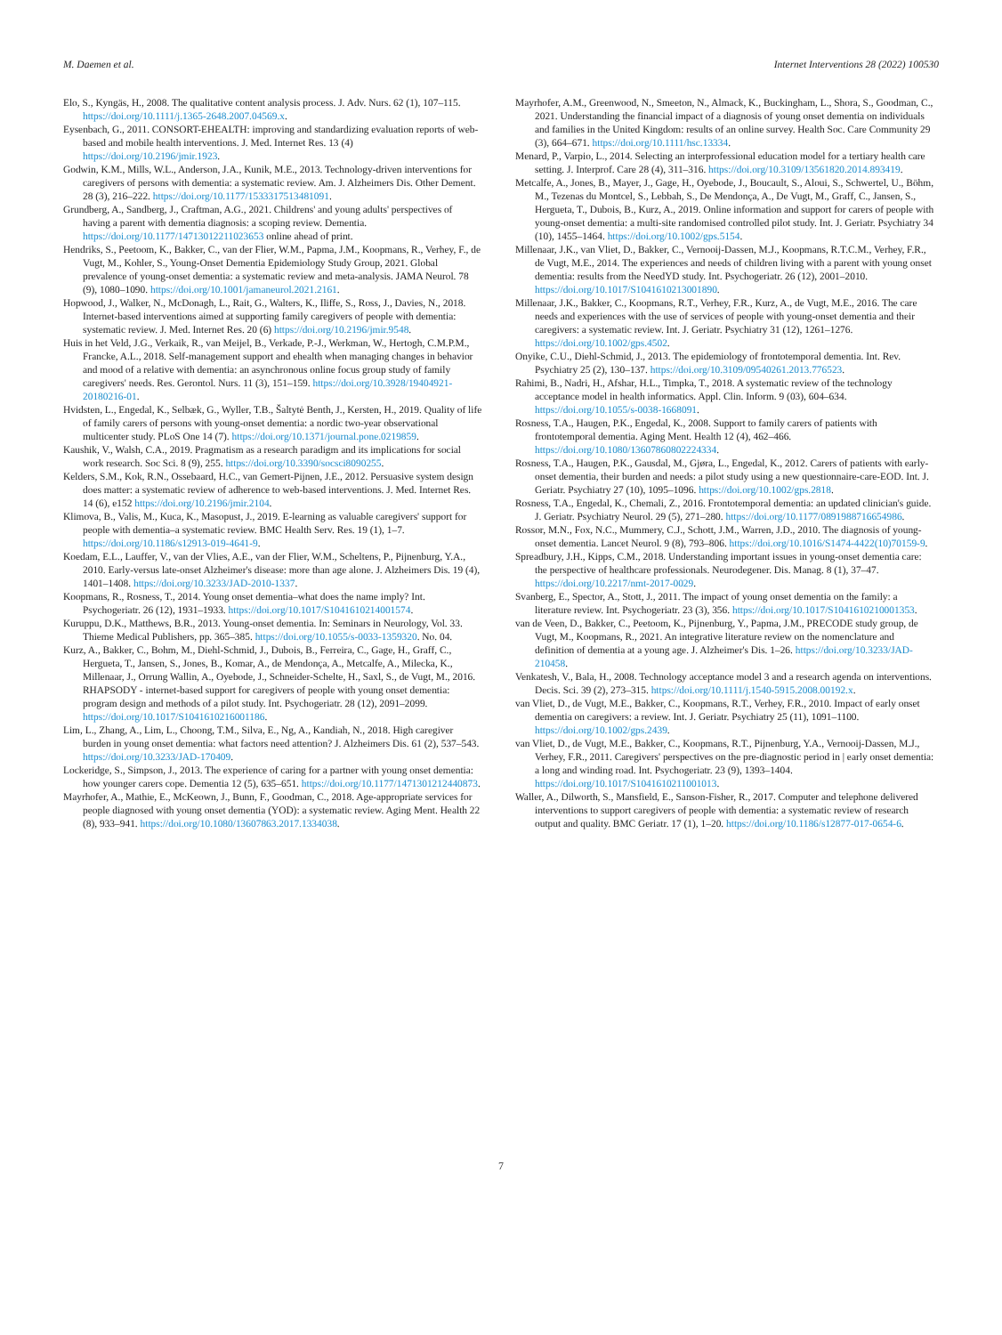M. Daemen et al. Internet Interventions 28 (2022) 100530
Elo, S., Kyngäs, H., 2008. The qualitative content analysis process. J. Adv. Nurs. 62 (1), 107–115. https://doi.org/10.1111/j.1365-2648.2007.04569.x.
Eysenbach, G., 2011. CONSORT-EHEALTH: improving and standardizing evaluation reports of web-based and mobile health interventions. J. Med. Internet Res. 13 (4) https://doi.org/10.2196/jmir.1923.
Godwin, K.M., Mills, W.L., Anderson, J.A., Kunik, M.E., 2013. Technology-driven interventions for caregivers of persons with dementia: a systematic review. Am. J. Alzheimers Dis. Other Dement. 28 (3), 216–222. https://doi.org/10.1177/1533317513481091.
Grundberg, A., Sandberg, J., Craftman, A.G., 2021. Childrens' and young adults' perspectives of having a parent with dementia diagnosis: a scoping review. Dementia. https://doi.org/10.1177/14713012211023653 online ahead of print.
Hendriks, S., Peetoom, K., Bakker, C., van der Flier, W.M., Papma, J.M., Koopmans, R., Verhey, F., de Vugt, M., Kohler, S., Young-Onset Dementia Epidemiology Study Group, 2021. Global prevalence of young-onset dementia: a systematic review and meta-analysis. JAMA Neurol. 78 (9), 1080–1090. https://doi.org/10.1001/jamaneurol.2021.2161.
Hopwood, J., Walker, N., McDonagh, L., Rait, G., Walters, K., Iliffe, S., Ross, J., Davies, N., 2018. Internet-based interventions aimed at supporting family caregivers of people with dementia: systematic review. J. Med. Internet Res. 20 (6) https://doi.org/10.2196/jmir.9548.
Huis in het Veld, J.G., Verkaik, R., van Meijel, B., Verkade, P.-J., Werkman, W., Hertogh, C.M.P.M., Francke, A.L., 2018. Self-management support and ehealth when managing changes in behavior and mood of a relative with dementia: an asynchronous online focus group study of family caregivers' needs. Res. Gerontol. Nurs. 11 (3), 151–159. https://doi.org/10.3928/19404921-20180216-01.
Hvidsten, L., Engedal, K., Selbæk, G., Wyller, T.B., Šaltytė Benth, J., Kersten, H., 2019. Quality of life of family carers of persons with young-onset dementia: a nordic two-year observational multicenter study. PLoS One 14 (7). https://doi.org/10.1371/journal.pone.0219859.
Kaushik, V., Walsh, C.A., 2019. Pragmatism as a research paradigm and its implications for social work research. Soc Sci. 8 (9), 255. https://doi.org/10.3390/socsci8090255.
Kelders, S.M., Kok, R.N., Ossebaard, H.C., van Gemert-Pijnen, J.E., 2012. Persuasive system design does matter: a systematic review of adherence to web-based interventions. J. Med. Internet Res. 14 (6), e152 https://doi.org/10.2196/jmir.2104.
Klimova, B., Valis, M., Kuca, K., Masopust, J., 2019. E-learning as valuable caregivers' support for people with dementia–a systematic review. BMC Health Serv. Res. 19 (1), 1–7. https://doi.org/10.1186/s12913-019-4641-9.
Koedam, E.L., Lauffer, V., van der Vlies, A.E., van der Flier, W.M., Scheltens, P., Pijnenburg, Y.A., 2010. Early-versus late-onset Alzheimer's disease: more than age alone. J. Alzheimers Dis. 19 (4), 1401–1408. https://doi.org/10.3233/JAD-2010-1337.
Koopmans, R., Rosness, T., 2014. Young onset dementia–what does the name imply? Int. Psychogeriatr. 26 (12), 1931–1933. https://doi.org/10.1017/S1041610214001574.
Kuruppu, D.K., Matthews, B.R., 2013. Young-onset dementia. In: Seminars in Neurology, Vol. 33. Thieme Medical Publishers, pp. 365–385. https://doi.org/10.1055/s-0033-1359320. No. 04.
Kurz, A., Bakker, C., Bohm, M., Diehl-Schmid, J., Dubois, B., Ferreira, C., Gage, H., Graff, C., Hergueta, T., Jansen, S., Jones, B., Komar, A., de Mendonça, A., Metcalfe, A., Milecka, K., Millenaar, J., Orrung Wallin, A., Oyebode, J., Schneider-Schelte, H., Saxl, S., de Vugt, M., 2016. RHAPSODY - internet-based support for caregivers of people with young onset dementia: program design and methods of a pilot study. Int. Psychogeriatr. 28 (12), 2091–2099. https://doi.org/10.1017/S1041610216001186.
Lim, L., Zhang, A., Lim, L., Choong, T.M., Silva, E., Ng, A., Kandiah, N., 2018. High caregiver burden in young onset dementia: what factors need attention? J. Alzheimers Dis. 61 (2), 537–543. https://doi.org/10.3233/JAD-170409.
Lockeridge, S., Simpson, J., 2013. The experience of caring for a partner with young onset dementia: how younger carers cope. Dementia 12 (5), 635–651. https://doi.org/10.1177/1471301212440873.
Mayrhofer, A., Mathie, E., McKeown, J., Bunn, F., Goodman, C., 2018. Age-appropriate services for people diagnosed with young onset dementia (YOD): a systematic review. Aging Ment. Health 22 (8), 933–941. https://doi.org/10.1080/13607863.2017.1334038.
Mayrhofer, A.M., Greenwood, N., Smeeton, N., Almack, K., Buckingham, L., Shora, S., Goodman, C., 2021. Understanding the financial impact of a diagnosis of young onset dementia on individuals and families in the United Kingdom: results of an online survey. Health Soc. Care Community 29 (3), 664–671. https://doi.org/10.1111/hsc.13334.
Menard, P., Varpio, L., 2014. Selecting an interprofessional education model for a tertiary health care setting. J. Interprof. Care 28 (4), 311–316. https://doi.org/10.3109/13561820.2014.893419.
Metcalfe, A., Jones, B., Mayer, J., Gage, H., Oyebode, J., Boucault, S., Aloui, S., Schwertel, U., Böhm, M., Tezenas du Montcel, S., Lebbah, S., De Mendonça, A., De Vugt, M., Graff, C., Jansen, S., Hergueta, T., Dubois, B., Kurz, A., 2019. Online information and support for carers of people with young-onset dementia: a multi-site randomised controlled pilot study. Int. J. Geriatr. Psychiatry 34 (10), 1455–1464. https://doi.org/10.1002/gps.5154.
Millenaar, J.K., van Vliet, D., Bakker, C., Vernooij-Dassen, M.J., Koopmans, R.T.C.M., Verhey, F.R., de Vugt, M.E., 2014. The experiences and needs of children living with a parent with young onset dementia: results from the NeedYD study. Int. Psychogeriatr. 26 (12), 2001–2010. https://doi.org/10.1017/S1041610213001890.
Millenaar, J.K., Bakker, C., Koopmans, R.T., Verhey, F.R., Kurz, A., de Vugt, M.E., 2016. The care needs and experiences with the use of services of people with young-onset dementia and their caregivers: a systematic review. Int. J. Geriatr. Psychiatry 31 (12), 1261–1276. https://doi.org/10.1002/gps.4502.
Onyike, C.U., Diehl-Schmid, J., 2013. The epidemiology of frontotemporal dementia. Int. Rev. Psychiatry 25 (2), 130–137. https://doi.org/10.3109/09540261.2013.776523.
Rahimi, B., Nadri, H., Afshar, H.L., Timpka, T., 2018. A systematic review of the technology acceptance model in health informatics. Appl. Clin. Inform. 9 (03), 604–634. https://doi.org/10.1055/s-0038-1668091.
Rosness, T.A., Haugen, P.K., Engedal, K., 2008. Support to family carers of patients with frontotemporal dementia. Aging Ment. Health 12 (4), 462–466. https://doi.org/10.1080/13607860802224334.
Rosness, T.A., Haugen, P.K., Gausdal, M., Gjøra, L., Engedal, K., 2012. Carers of patients with early-onset dementia, their burden and needs: a pilot study using a new questionnaire-care-EOD. Int. J. Geriatr. Psychiatry 27 (10), 1095–1096. https://doi.org/10.1002/gps.2818.
Rosness, T.A., Engedal, K., Chemali, Z., 2016. Frontotemporal dementia: an updated clinician's guide. J. Geriatr. Psychiatry Neurol. 29 (5), 271–280. https://doi.org/10.1177/0891988716654986.
Rossor, M.N., Fox, N.C., Mummery, C.J., Schott, J.M., Warren, J.D., 2010. The diagnosis of young-onset dementia. Lancet Neurol. 9 (8), 793–806. https://doi.org/10.1016/S1474-4422(10)70159-9.
Spreadbury, J.H., Kipps, C.M., 2018. Understanding important issues in young-onset dementia care: the perspective of healthcare professionals. Neurodegener. Dis. Manag. 8 (1), 37–47. https://doi.org/10.2217/nmt-2017-0029.
Svanberg, E., Spector, A., Stott, J., 2011. The impact of young onset dementia on the family: a literature review. Int. Psychogeriatr. 23 (3), 356. https://doi.org/10.1017/S1041610210001353.
van de Veen, D., Bakker, C., Peetoom, K., Pijnenburg, Y., Papma, J.M., PRECODE study group, de Vugt, M., Koopmans, R., 2021. An integrative literature review on the nomenclature and definition of dementia at a young age. J. Alzheimer's Dis. 1–26. https://doi.org/10.3233/JAD-210458.
Venkatesh, V., Bala, H., 2008. Technology acceptance model 3 and a research agenda on interventions. Decis. Sci. 39 (2), 273–315. https://doi.org/10.1111/j.1540-5915.2008.00192.x.
van Vliet, D., de Vugt, M.E., Bakker, C., Koopmans, R.T., Verhey, F.R., 2010. Impact of early onset dementia on caregivers: a review. Int. J. Geriatr. Psychiatry 25 (11), 1091–1100. https://doi.org/10.1002/gps.2439.
van Vliet, D., de Vugt, M.E., Bakker, C., Koopmans, R.T., Pijnenburg, Y.A., Vernooij-Dassen, M.J., Verhey, F.R., 2011. Caregivers' perspectives on the pre-diagnostic period in | early onset dementia: a long and winding road. Int. Psychogeriatr. 23 (9), 1393–1404. https://doi.org/10.1017/S1041610211001013.
Waller, A., Dilworth, S., Mansfield, E., Sanson-Fisher, R., 2017. Computer and telephone delivered interventions to support caregivers of people with dementia: a systematic review of research output and quality. BMC Geriatr. 17 (1), 1–20. https://doi.org/10.1186/s12877-017-0654-6.
7